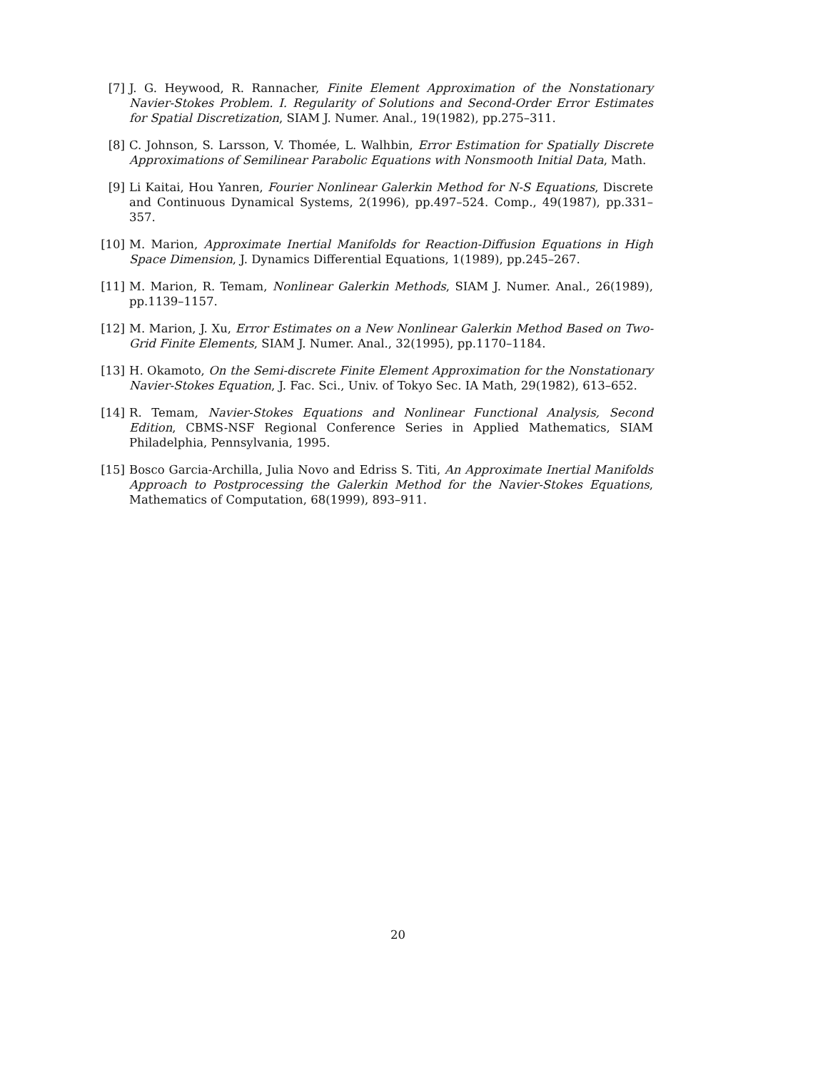[7] J. G. Heywood, R. Rannacher, Finite Element Approximation of the Nonstationary Navier-Stokes Problem. I. Regularity of Solutions and Second-Order Error Estimates for Spatial Discretization, SIAM J. Numer. Anal., 19(1982), pp.275–311.
[8] C. Johnson, S. Larsson, V. Thomée, L. Walhbin, Error Estimation for Spatially Discrete Approximations of Semilinear Parabolic Equations with Nonsmooth Initial Data, Math.
[9] Li Kaitai, Hou Yanren, Fourier Nonlinear Galerkin Method for N-S Equations, Discrete and Continuous Dynamical Systems, 2(1996), pp.497–524. Comp., 49(1987), pp.331–357.
[10]
M. Marion, Approximate Inertial Manifolds for Reaction-Diffusion Equations in High Space Dimension, J. Dynamics Differential Equations, 1(1989), pp.245–267.
[11]
M. Marion, R. Temam, Nonlinear Galerkin Methods, SIAM J. Numer. Anal., 26(1989), pp.1139–1157.
[12]
M. Marion, J. Xu, Error Estimates on a New Nonlinear Galerkin Method Based on Two-Grid Finite Elements, SIAM J. Numer. Anal., 32(1995), pp.1170–1184.
[13]
H. Okamoto, On the Semi-discrete Finite Element Approximation for the Nonstationary Navier-Stokes Equation, J. Fac. Sci., Univ. of Tokyo Sec. IA Math, 29(1982), 613–652.
[14]
R. Temam, Navier-Stokes Equations and Nonlinear Functional Analysis, Second Edition, CBMS-NSF Regional Conference Series in Applied Mathematics, SIAM Philadelphia, Pennsylvania, 1995.
[15]
Bosco Garcia-Archilla, Julia Novo and Edriss S. Titi, An Approximate Inertial Manifolds Approach to Postprocessing the Galerkin Method for the Navier-Stokes Equations, Mathematics of Computation, 68(1999), 893–911.
20